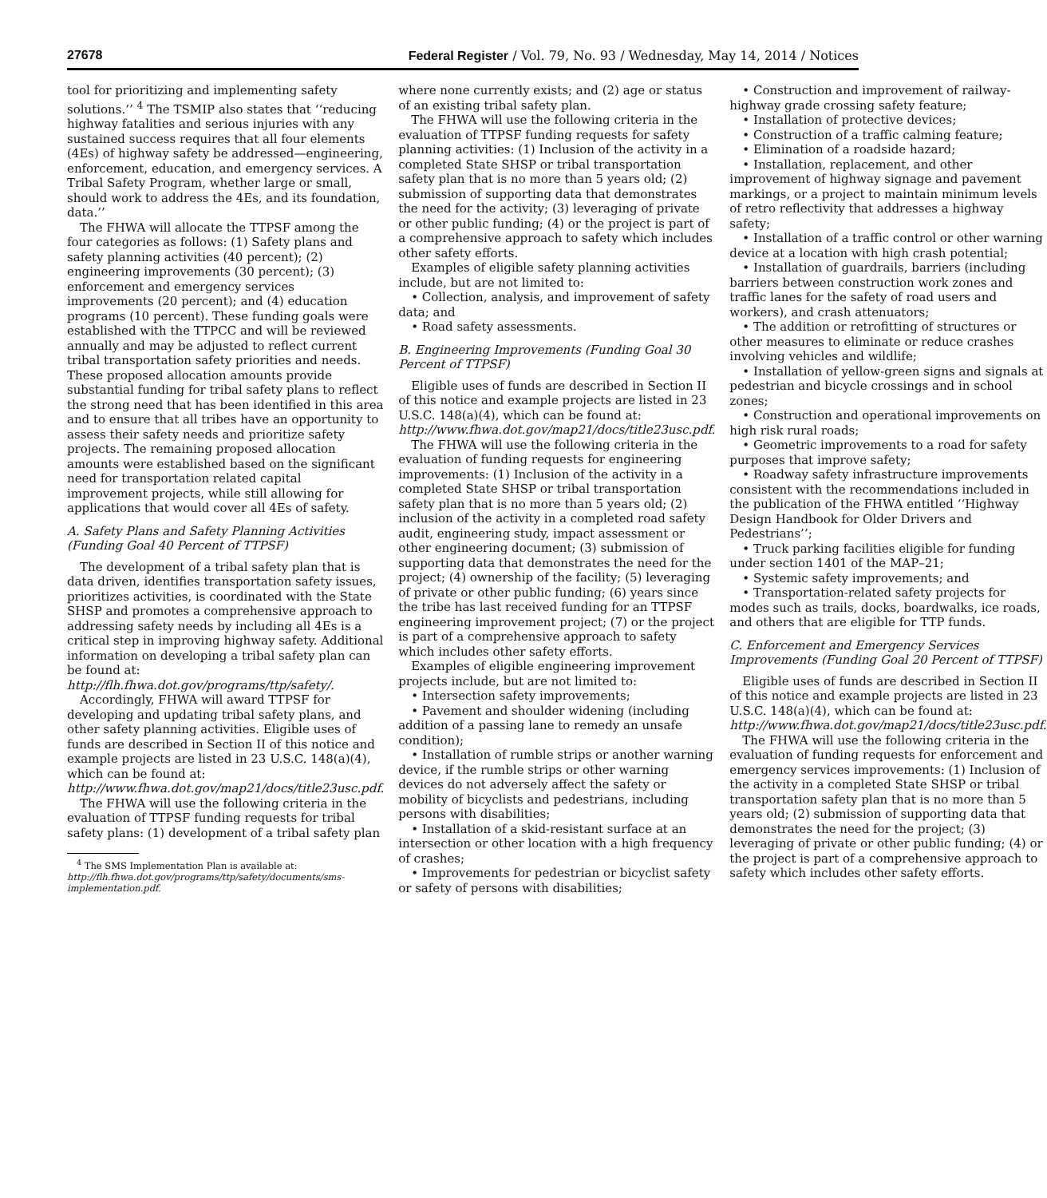27678 Federal Register / Vol. 79, No. 93 / Wednesday, May 14, 2014 / Notices
tool for prioritizing and implementing safety solutions.’’ <sup>4</sup> The TSMIP also states that ‘‘reducing highway fatalities and serious injuries with any sustained success requires that all four elements (4Es) of highway safety be addressed—engineering, enforcement, education, and emergency services. A Tribal Safety Program, whether large or small, should work to address the 4Es, and its foundation, data.’’
The FHWA will allocate the TTPSF among the four categories as follows: (1) Safety plans and safety planning activities (40 percent); (2) engineering improvements (30 percent); (3) enforcement and emergency services improvements (20 percent); and (4) education programs (10 percent). These funding goals were established with the TTPCC and will be reviewed annually and may be adjusted to reflect current tribal transportation safety priorities and needs. These proposed allocation amounts provide substantial funding for tribal safety plans to reflect the strong need that has been identified in this area and to ensure that all tribes have an opportunity to assess their safety needs and prioritize safety projects. The remaining proposed allocation amounts were established based on the significant need for transportation related capital improvement projects, while still allowing for applications that would cover all 4Es of safety.
A. Safety Plans and Safety Planning Activities (Funding Goal 40 Percent of TTPSF)
The development of a tribal safety plan that is data driven, identifies transportation safety issues, prioritizes activities, is coordinated with the State SHSP and promotes a comprehensive approach to addressing safety needs by including all 4Es is a critical step in improving highway safety. Additional information on developing a tribal safety plan can be found at: http://flh.fhwa.dot.gov/programs/ttp/safety/.
Accordingly, FHWA will award TTPSF for developing and updating tribal safety plans, and other safety planning activities. Eligible uses of funds are described in Section II of this notice and example projects are listed in 23 U.S.C. 148(a)(4), which can be found at: http://www.fhwa.dot.gov/map21/docs/title23usc.pdf.
The FHWA will use the following criteria in the evaluation of TTPSF funding requests for tribal safety plans: (1) development of a tribal safety plan
<sup>4</sup> The SMS Implementation Plan is available at: http://flh.fhwa.dot.gov/programs/ttp/safety/documents/sms-implementation.pdf.
where none currently exists; and (2) age or status of an existing tribal safety plan.
The FHWA will use the following criteria in the evaluation of TTPSF funding requests for safety planning activities: (1) Inclusion of the activity in a completed State SHSP or tribal transportation safety plan that is no more than 5 years old; (2) submission of supporting data that demonstrates the need for the activity; (3) leveraging of private or other public funding; (4) or the project is part of a comprehensive approach to safety which includes other safety efforts.
Examples of eligible safety planning activities include, but are not limited to:
• Collection, analysis, and improvement of safety data; and
• Road safety assessments.
B. Engineering Improvements (Funding Goal 30 Percent of TTPSF)
Eligible uses of funds are described in Section II of this notice and example projects are listed in 23 U.S.C. 148(a)(4), which can be found at: http://www.fhwa.dot.gov/map21/docs/title23usc.pdf.
The FHWA will use the following criteria in the evaluation of funding requests for engineering improvements: (1) Inclusion of the activity in a completed State SHSP or tribal transportation safety plan that is no more than 5 years old; (2) inclusion of the activity in a completed road safety audit, engineering study, impact assessment or other engineering document; (3) submission of supporting data that demonstrates the need for the project; (4) ownership of the facility; (5) leveraging of private or other public funding; (6) years since the tribe has last received funding for an TTPSF engineering improvement project; (7) or the project is part of a comprehensive approach to safety which includes other safety efforts.
Examples of eligible engineering improvement projects include, but are not limited to:
• Intersection safety improvements;
• Pavement and shoulder widening (including addition of a passing lane to remedy an unsafe condition);
• Installation of rumble strips or another warning device, if the rumble strips or other warning devices do not adversely affect the safety or mobility of bicyclists and pedestrians, including persons with disabilities;
• Installation of a skid-resistant surface at an intersection or other location with a high frequency of crashes;
• Improvements for pedestrian or bicyclist safety or safety of persons with disabilities;
• Construction and improvement of railway-highway grade crossing safety feature;
• Installation of protective devices;
• Construction of a traffic calming feature;
• Elimination of a roadside hazard;
• Installation, replacement, and other improvement of highway signage and pavement markings, or a project to maintain minimum levels of retro reflectivity that addresses a highway safety;
• Installation of a traffic control or other warning device at a location with high crash potential;
• Installation of guardrails, barriers (including barriers between construction work zones and traffic lanes for the safety of road users and workers), and crash attenuators;
• The addition or retrofitting of structures or other measures to eliminate or reduce crashes involving vehicles and wildlife;
• Installation of yellow-green signs and signals at pedestrian and bicycle crossings and in school zones;
• Construction and operational improvements on high risk rural roads;
• Geometric improvements to a road for safety purposes that improve safety;
• Roadway safety infrastructure improvements consistent with the recommendations included in the publication of the FHWA entitled ‘‘Highway Design Handbook for Older Drivers and Pedestrians’’;
• Truck parking facilities eligible for funding under section 1401 of the MAP–21;
• Systemic safety improvements; and
• Transportation-related safety projects for modes such as trails, docks, boardwalks, ice roads, and others that are eligible for TTP funds.
C. Enforcement and Emergency Services Improvements (Funding Goal 20 Percent of TTPSF)
Eligible uses of funds are described in Section II of this notice and example projects are listed in 23 U.S.C. 148(a)(4), which can be found at: http://www.fhwa.dot.gov/map21/docs/title23usc.pdf.
The FHWA will use the following criteria in the evaluation of funding requests for enforcement and emergency services improvements: (1) Inclusion of the activity in a completed State SHSP or tribal transportation safety plan that is no more than 5 years old; (2) submission of supporting data that demonstrates the need for the project; (3) leveraging of private or other public funding; (4) or the project is part of a comprehensive approach to safety which includes other safety efforts.